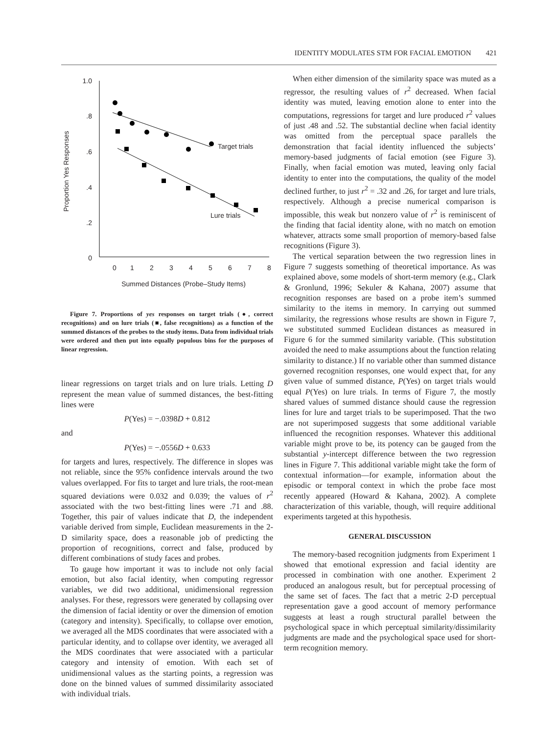IDENTITY MODULATES STM FOR FACIAL EMOTION 421
1.0
.8
.6
.4
.2
0
0
1
2
3
4
5
6
7
8
Summed Distances (Probe–Study Items)
Proportion Yes Responses
Target trials
Lure trials
Figure 7. Proportions of yes responses on target trials (●, correct recognitions) and on lure trials (■, false recognitions) as a function of the summed distances of the probes to the study items. Data from individual trials were ordered and then put into equally populous bins for the purposes of linear regression.
linear regressions on target trials and on lure trials. Letting D represent the mean value of summed distances, the best-fitting lines were
P(Yes) = −.0398D + 0.812
and
P(Yes) = −.0556D + 0.633
for targets and lures, respectively. The difference in slopes was not reliable, since the 95% confidence intervals around the two values overlapped. For fits to target and lure trials, the root-mean squared deviations were 0.032 and 0.039; the values of r<sup>2</sup> associated with the two best-fitting lines were .71 and .88. Together, this pair of values indicate that D, the independent variable derived from simple, Euclidean measurements in the 2-D similarity space, does a reasonable job of predicting the proportion of recognitions, correct and false, produced by different combinations of study faces and probes.
To gauge how important it was to include not only facial emotion, but also facial identity, when computing regressor variables, we did two additional, unidimensional regression analyses. For these, regressors were generated by collapsing over the dimension of facial identity or over the dimension of emotion (category and intensity). Specifically, to collapse over emotion, we averaged all the MDS coordinates that were associated with a particular identity, and to collapse over identity, we averaged all the MDS coordinates that were associated with a particular category and intensity of emotion. With each set of unidimensional values as the starting points, a regression was done on the binned values of summed dissimilarity associated with individual trials.
When either dimension of the similarity space was muted as a regressor, the resulting values of r<sup>2</sup> decreased. When facial identity was muted, leaving emotion alone to enter into the computations, regressions for target and lure produced r<sup>2</sup> values of just .48 and .52. The substantial decline when facial identity was omitted from the perceptual space parallels the demonstration that facial identity influenced the subjects’ memory-based judgments of facial emotion (see Figure 3). Finally, when facial emotion was muted, leaving only facial identity to enter into the computations, the quality of the model declined further, to just r<sup>2</sup> = .32 and .26, for target and lure trials, respectively. Although a precise numerical comparison is impossible, this weak but nonzero value of r<sup>2</sup> is reminiscent of the finding that facial identity alone, with no match on emotion whatever, attracts some small proportion of memory-based false recognitions (Figure 3).
The vertical separation between the two regression lines in Figure 7 suggests something of theoretical importance. As was explained above, some models of short-term memory (e.g., Clark & Gronlund, 1996; Sekuler & Kahana, 2007) assume that recognition responses are based on a probe item’s summed similarity to the items in memory. In carrying out summed similarity, the regressions whose results are shown in Figure 7, we substituted summed Euclidean distances as measured in Figure 6 for the summed similarity variable. (This substitution avoided the need to make assumptions about the function relating similarity to distance.) If no variable other than summed distance governed recognition responses, one would expect that, for any given value of summed distance, P(Yes) on target trials would equal P(Yes) on lure trials. In terms of Figure 7, the mostly shared values of summed distance should cause the regression lines for lure and target trials to be superimposed. That the two are not superimposed suggests that some additional variable influenced the recognition responses. Whatever this additional variable might prove to be, its potency can be gauged from the substantial y-intercept difference between the two regression lines in Figure 7. This additional variable might take the form of contextual information—for example, information about the episodic or temporal context in which the probe face most recently appeared (Howard & Kahana, 2002). A complete characterization of this variable, though, will require additional experiments targeted at this hypothesis.
GENERAL DISCUSSION
The memory-based recognition judgments from Experiment 1 showed that emotional expression and facial identity are processed in combination with one another. Experiment 2 produced an analogous result, but for perceptual processing of the same set of faces. The fact that a metric 2-D perceptual representation gave a good account of memory performance suggests at least a rough structural parallel between the psychological space in which perceptual similarity/dissimilarity judgments are made and the psychological space used for short-term recognition memory.